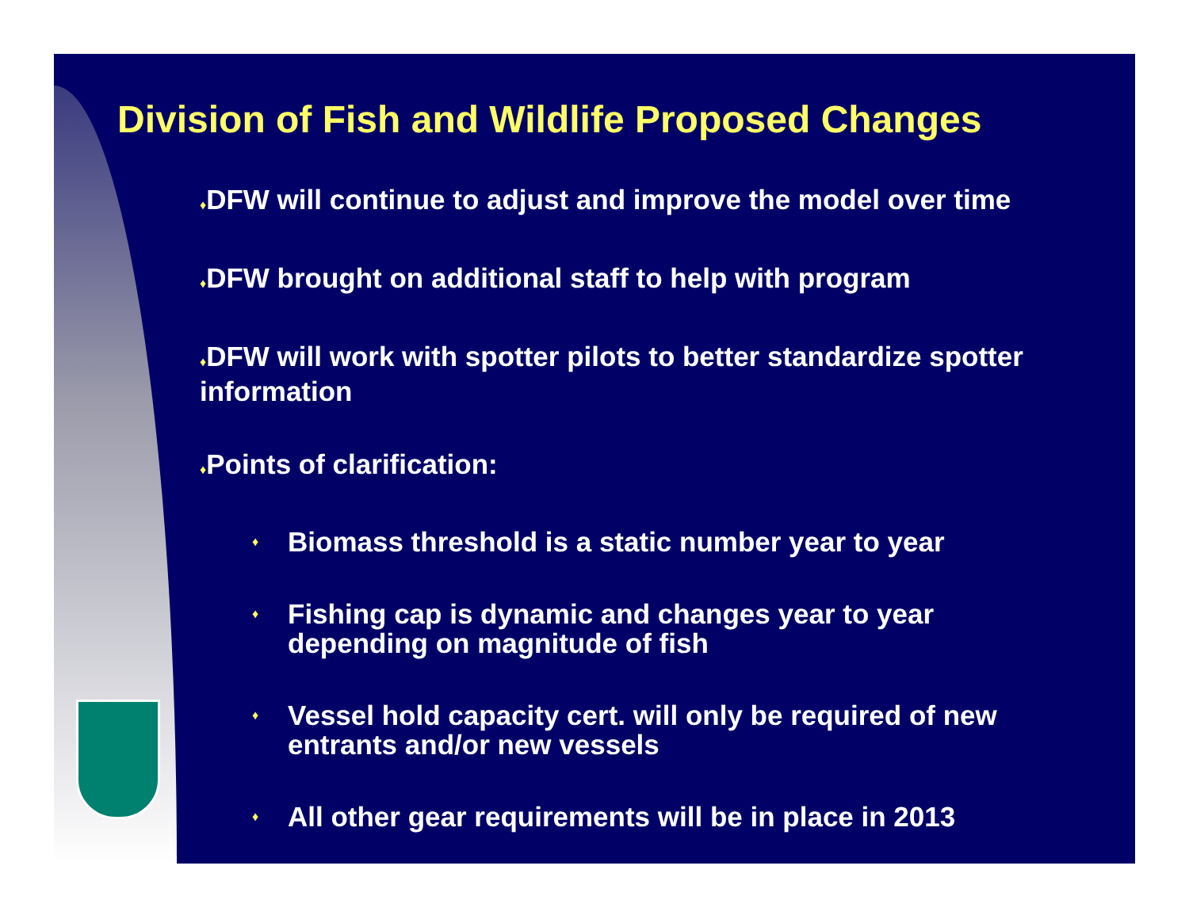Division of Fish and Wildlife Proposed Changes
♦DFW will continue to adjust and improve the model over time
♦DFW brought on additional staff to help with program
♦DFW will work with spotter pilots to better standardize spotter information
♦Points of clarification:
♦ Biomass threshold is a static number year to year
♦ Fishing cap is dynamic and changes year to year depending on magnitude of fish
♦ Vessel hold capacity cert. will only be required of new entrants and/or new vessels
♦ All other gear requirements will be in place in 2013